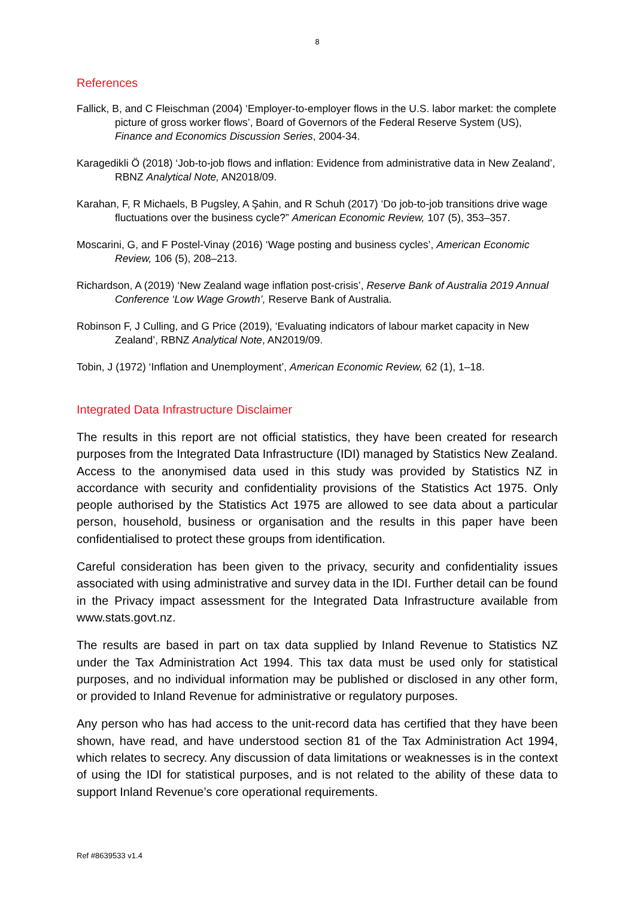8
References
Fallick, B, and C Fleischman (2004) ‘Employer-to-employer flows in the U.S. labor market: the complete picture of gross worker flows’, Board of Governors of the Federal Reserve System (US), Finance and Economics Discussion Series, 2004-34.
Karagedikli Ö (2018) ‘Job-to-job flows and inflation: Evidence from administrative data in New Zealand’, RBNZ Analytical Note, AN2018/09.
Karahan, F, R Michaels, B Pugsley, A Şahin, and R Schuh (2017) ‘Do job-to-job transitions drive wage fluctuations over the business cycle?” American Economic Review, 107 (5), 353–357.
Moscarini, G, and F Postel-Vinay (2016) ‘Wage posting and business cycles’, American Economic Review, 106 (5), 208–213.
Richardson, A (2019) ‘New Zealand wage inflation post-crisis’, Reserve Bank of Australia 2019 Annual Conference ‘Low Wage Growth’, Reserve Bank of Australia.
Robinson F, J Culling, and G Price (2019), ‘Evaluating indicators of labour market capacity in New Zealand’, RBNZ Analytical Note, AN2019/09.
Tobin, J (1972) ‘Inflation and Unemployment’, American Economic Review, 62 (1), 1–18.
Integrated Data Infrastructure Disclaimer
The results in this report are not official statistics, they have been created for research purposes from the Integrated Data Infrastructure (IDI) managed by Statistics New Zealand. Access to the anonymised data used in this study was provided by Statistics NZ in accordance with security and confidentiality provisions of the Statistics Act 1975. Only people authorised by the Statistics Act 1975 are allowed to see data about a particular person, household, business or organisation and the results in this paper have been confidentialised to protect these groups from identification.
Careful consideration has been given to the privacy, security and confidentiality issues associated with using administrative and survey data in the IDI. Further detail can be found in the Privacy impact assessment for the Integrated Data Infrastructure available from www.stats.govt.nz.
The results are based in part on tax data supplied by Inland Revenue to Statistics NZ under the Tax Administration Act 1994. This tax data must be used only for statistical purposes, and no individual information may be published or disclosed in any other form, or provided to Inland Revenue for administrative or regulatory purposes.
Any person who has had access to the unit-record data has certified that they have been shown, have read, and have understood section 81 of the Tax Administration Act 1994, which relates to secrecy. Any discussion of data limitations or weaknesses is in the context of using the IDI for statistical purposes, and is not related to the ability of these data to support Inland Revenue’s core operational requirements.
Ref #8639533 v1.4